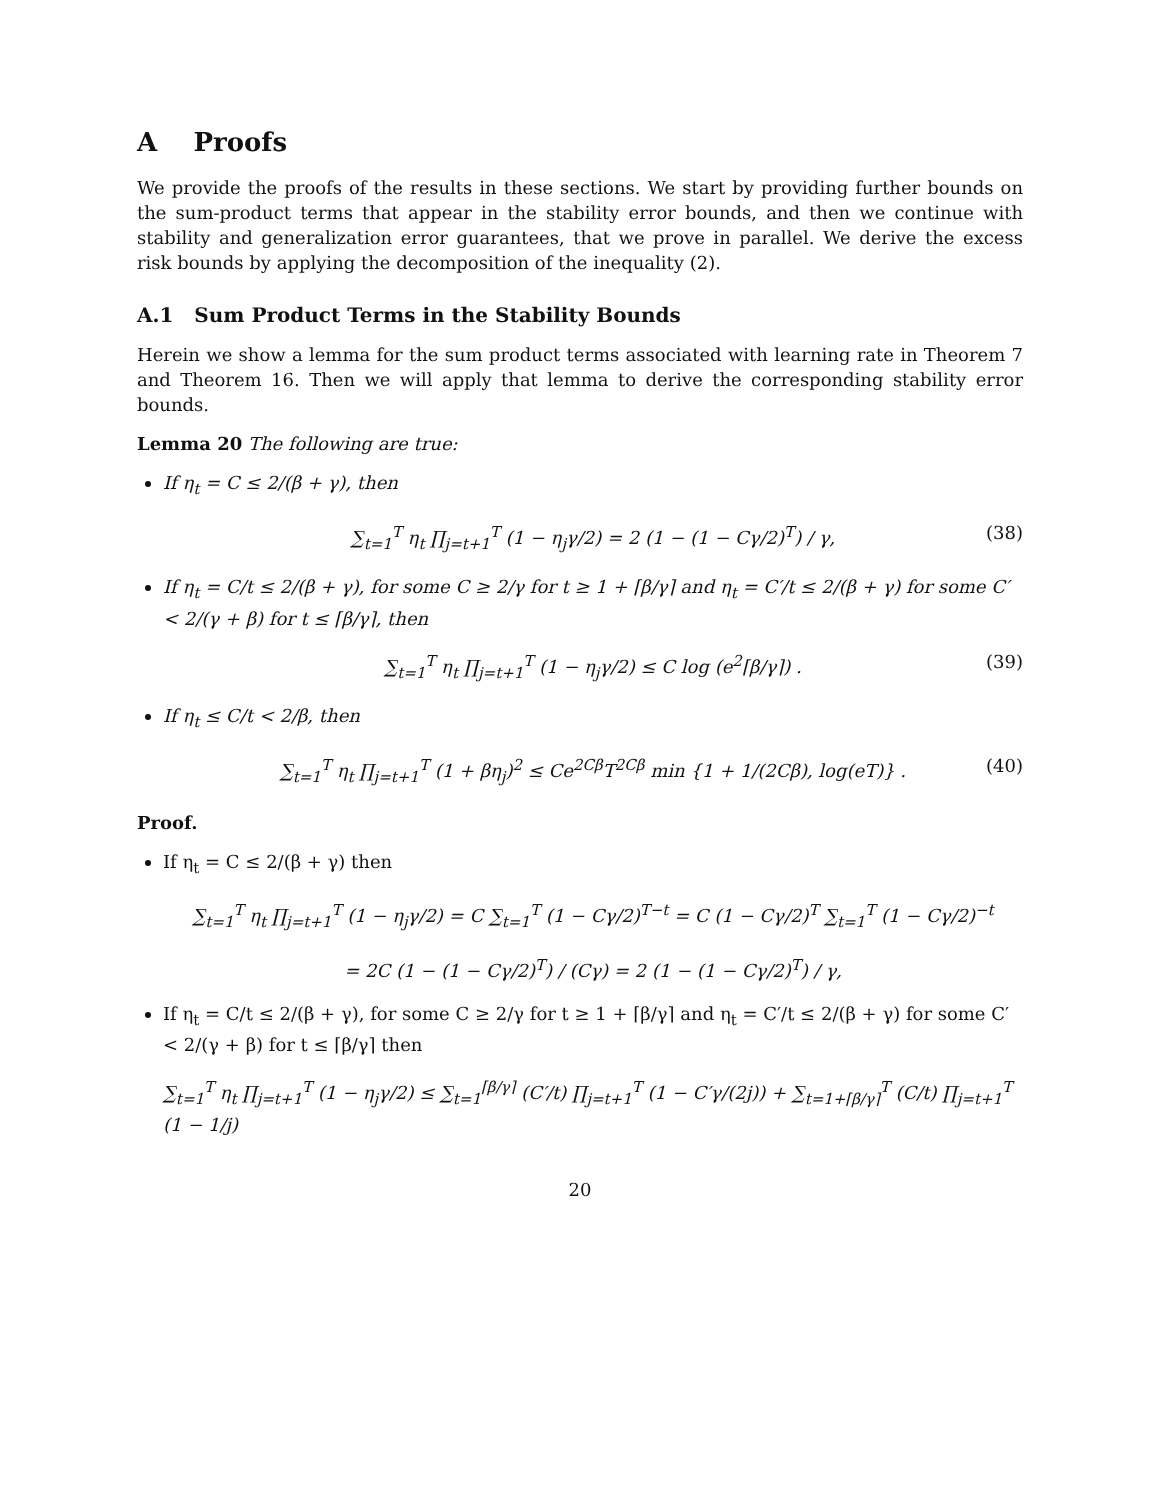A Proofs
We provide the proofs of the results in these sections. We start by providing further bounds on the sum-product terms that appear in the stability error bounds, and then we continue with stability and generalization error guarantees, that we prove in parallel. We derive the excess risk bounds by applying the decomposition of the inequality (2).
A.1 Sum Product Terms in the Stability Bounds
Herein we show a lemma for the sum product terms associated with learning rate in Theorem 7 and Theorem 16. Then we will apply that lemma to derive the corresponding stability error bounds.
Lemma 20 The following are true:
If η<sub>t</sub> = C ≤ 2/(β + γ), then
∑<sub>t=1</sub><sup>T</sup> η<sub>t</sub> ∏<sub>j=t+1</sub><sup>T</sup> (1 − η<sub>j</sub>γ/2) = 2 (1 − (1 − Cγ/2)<sup>T</sup>) / γ, (38)
If η<sub>t</sub> = C/t ≤ 2/(β + γ), for some C ≥ 2/γ for t ≥ 1 + ⌈β/γ⌉ and η<sub>t</sub> = C′/t ≤ 2/(β + γ) for some C′ < 2/(γ + β) for t ≤ ⌈β/γ⌉, then
∑<sub>t=1</sub><sup>T</sup> η<sub>t</sub> ∏<sub>j=t+1</sub><sup>T</sup> (1 − η<sub>j</sub>γ/2) ≤ C log (e<sup>2</sup>⌈β/γ⌉) . (39)
If η<sub>t</sub> ≤ C/t < 2/β, then
∑<sub>t=1</sub><sup>T</sup> η<sub>t</sub> ∏<sub>j=t+1</sub><sup>T</sup> (1 + βη<sub>j</sub>)<sup>2</sup> ≤ Ce<sup>2Cβ</sup>T<sup>2Cβ</sup> min {1 + 1/(2Cβ), log(eT)} . (40)
Proof.
If η<sub>t</sub> = C ≤ 2/(β + γ) then
∑<sub>t=1</sub><sup>T</sup> η<sub>t</sub> ∏<sub>j=t+1</sub><sup>T</sup> (1 − η<sub>j</sub>γ/2) = C ∑<sub>t=1</sub><sup>T</sup> (1 − Cγ/2)<sup>T−t</sup> = C (1 − Cγ/2)<sup>T</sup> ∑<sub>t=1</sub><sup>T</sup> (1 − Cγ/2)<sup>−t</sup>
= 2C (1 − (1 − Cγ/2)<sup>T</sup>) / (Cγ) = 2 (1 − (1 − Cγ/2)<sup>T</sup>) / γ,
If η<sub>t</sub> = C/t ≤ 2/(β + γ), for some C ≥ 2/γ for t ≥ 1 + ⌈β/γ⌉ and η<sub>t</sub> = C′/t ≤ 2/(β + γ) for some C′ < 2/(γ + β) for t ≤ ⌈β/γ⌉ then
∑<sub>t=1</sub><sup>T</sup> η<sub>t</sub> ∏<sub>j=t+1</sub><sup>T</sup> (1 − η<sub>j</sub>γ/2) ≤ ∑<sub>t=1</sub><sup>⌈β/γ⌉</sup> (C′/t) ∏<sub>j=t+1</sub><sup>T</sup> (1 − C′γ/(2j)) + ∑<sub>t=1+⌈β/γ⌉</sub><sup>T</sup> (C/t) ∏<sub>j=t+1</sub><sup>T</sup> (1 − 1/j)
20